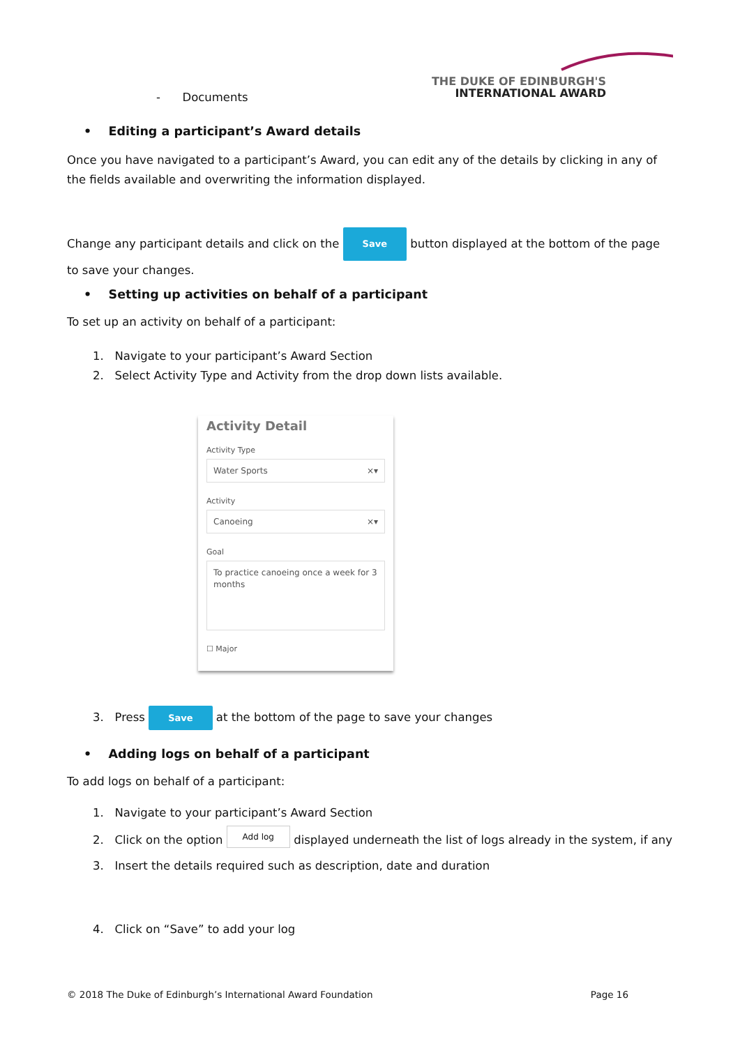THE DUKE OF EDINBURGH'S
INTERNATIONAL AWARD
- Documents
• Editing a participant’s Award details
Once you have navigated to a participant’s Award, you can edit any of the details by clicking in any of the fields available and overwriting the information displayed.
Change any participant details and click on the Save button displayed at the bottom of the page to save your changes.
• Setting up activities on behalf of a participant
To set up an activity on behalf of a participant:
1. Navigate to your participant’s Award Section
2. Select Activity Type and Activity from the drop down lists available.
Activity Detail
Activity Type
Water Sports ×▾
Activity
Canoeing ×▾
Goal
To practice canoeing once a week for 3 months
☐ Major
3. Press Save at the bottom of the page to save your changes
• Adding logs on behalf of a participant
To add logs on behalf of a participant:
1. Navigate to your participant’s Award Section
2. Click on the option Add log displayed underneath the list of logs already in the system, if any
3. Insert the details required such as description, date and duration
4. Click on “Save” to add your log
© 2018 The Duke of Edinburgh’s International Award Foundation Page 16